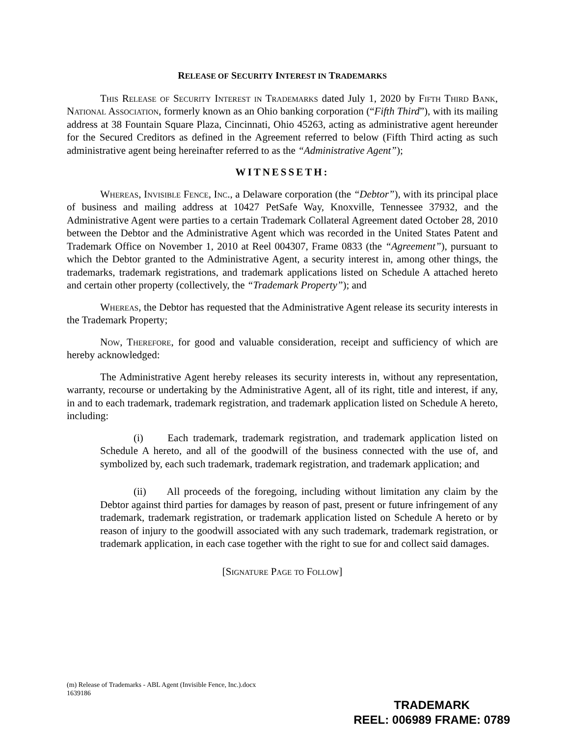RELEASE OF SECURITY INTEREST IN TRADEMARKS
This Release of Security Interest in Trademarks dated July 1, 2020 by Fifth Third Bank, National Association, formerly known as an Ohio banking corporation (“Fifth Third”), with its mailing address at 38 Fountain Square Plaza, Cincinnati, Ohio 45263, acting as administrative agent hereunder for the Secured Creditors as defined in the Agreement referred to below (Fifth Third acting as such administrative agent being hereinafter referred to as the “Administrative Agent”);
WITNESSETH:
Whereas, Invisible Fence, Inc., a Delaware corporation (the “Debtor”), with its principal place of business and mailing address at 10427 PetSafe Way, Knoxville, Tennessee 37932, and the Administrative Agent were parties to a certain Trademark Collateral Agreement dated October 28, 2010 between the Debtor and the Administrative Agent which was recorded in the United States Patent and Trademark Office on November 1, 2010 at Reel 004307, Frame 0833 (the “Agreement”), pursuant to which the Debtor granted to the Administrative Agent, a security interest in, among other things, the trademarks, trademark registrations, and trademark applications listed on Schedule A attached hereto and certain other property (collectively, the “Trademark Property”); and
Whereas, the Debtor has requested that the Administrative Agent release its security interests in the Trademark Property;
Now, Therefore, for good and valuable consideration, receipt and sufficiency of which are hereby acknowledged:
The Administrative Agent hereby releases its security interests in, without any representation, warranty, recourse or undertaking by the Administrative Agent, all of its right, title and interest, if any, in and to each trademark, trademark registration, and trademark application listed on Schedule A hereto, including:
(i) Each trademark, trademark registration, and trademark application listed on Schedule A hereto, and all of the goodwill of the business connected with the use of, and symbolized by, each such trademark, trademark registration, and trademark application; and
(ii) All proceeds of the foregoing, including without limitation any claim by the Debtor against third parties for damages by reason of past, present or future infringement of any trademark, trademark registration, or trademark application listed on Schedule A hereto or by reason of injury to the goodwill associated with any such trademark, trademark registration, or trademark application, in each case together with the right to sue for and collect said damages.
[Signature Page to Follow]
(m) Release of Trademarks - ABL Agent (Invisible Fence, Inc.).docx
1639186
TRADEMARK
REEL: 006989 FRAME: 0789